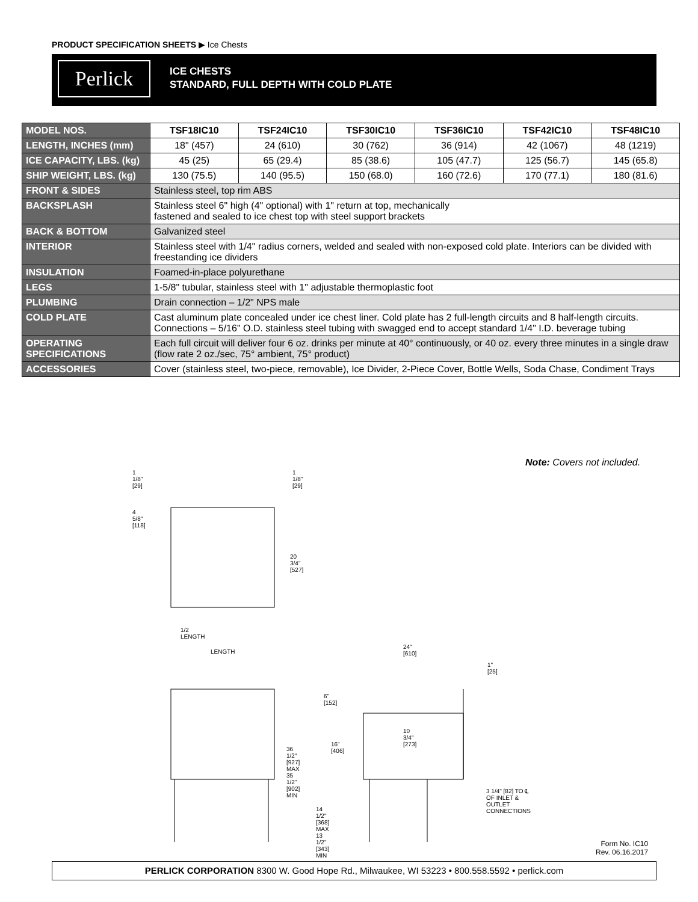PRODUCT SPECIFICATION SHEETS ▶ Ice Chests
Perlick
ICE CHESTS
STANDARD, FULL DEPTH WITH COLD PLATE
| MODEL NOS. | TSF18IC10 | TSF24IC10 | TSF30IC10 | TSF36IC10 | TSF42IC10 | TSF48IC10 |
| --- | --- | --- | --- | --- | --- | --- |
| LENGTH, INCHES (mm) | 18" (457) | 24 (610) | 30 (762) | 36 (914) | 42 (1067) | 48 (1219) |
| ICE CAPACITY, LBS. (kg) | 45 (25) | 65 (29.4) | 85 (38.6) | 105 (47.7) | 125 (56.7) | 145 (65.8) |
| SHIP WEIGHT, LBS. (kg) | 130 (75.5) | 140 (95.5) | 150 (68.0) | 160 (72.6) | 170 (77.1) | 180 (81.6) |
| FRONT & SIDES | Stainless steel, top rim ABS | | | | | |
| BACKSPLASH | Stainless steel 6" high (4" optional) with 1" return at top, mechanically fastened and sealed to ice chest top with steel support brackets | | | | | |
| BACK & BOTTOM | Galvanized steel | | | | | |
| INTERIOR | Stainless steel with 1/4" radius corners, welded and sealed with non-exposed cold plate. Interiors can be divided with freestanding ice dividers | | | | | |
| INSULATION | Foamed-in-place polyurethane | | | | | |
| LEGS | 1-5/8" tubular, stainless steel with 1" adjustable thermoplastic foot | | | | | |
| PLUMBING | Drain connection – 1/2" NPS male | | | | | |
| COLD PLATE | Cast aluminum plate concealed under ice chest liner. Cold plate has 2 full-length circuits and 8 half-length circuits. Connections – 5/16" O.D. stainless steel tubing with swagged end to accept standard 1/4" I.D. beverage tubing | | | | | |
| OPERATING SPECIFICATIONS | Each full circuit will deliver four 6 oz. drinks per minute at 40° continuously, or 40 oz. every three minutes in a single draw (flow rate 2 oz./sec, 75° ambient, 75° product) | | | | | |
| ACCESSORIES | Cover (stainless steel, two-piece, removable), Ice Divider, 2-Piece Cover, Bottle Wells, Soda Chase, Condiment Trays | | | | | |
Note: Covers not included.
1 1/8" [29] 1 1/8" [29]
4 5/8" [118]
20 3/4" [527]
1/2 LENGTH
LENGTH
36 1/2" [927] MAX 35 1/2" [902] MIN
24" [610]
1" [25]
6" [152]
10 3/4" [273]
16" [406]
14 1/2" [368] MAX 13 1/2" [343] MIN
3 1/4" [82] TO ℄ OF INLET & OUTLET CONNECTIONS
Form No. IC10
Rev. 06.16.2017
PERLICK CORPORATION 8300 W. Good Hope Rd., Milwaukee, WI 53223 • 800.558.5592 • perlick.com